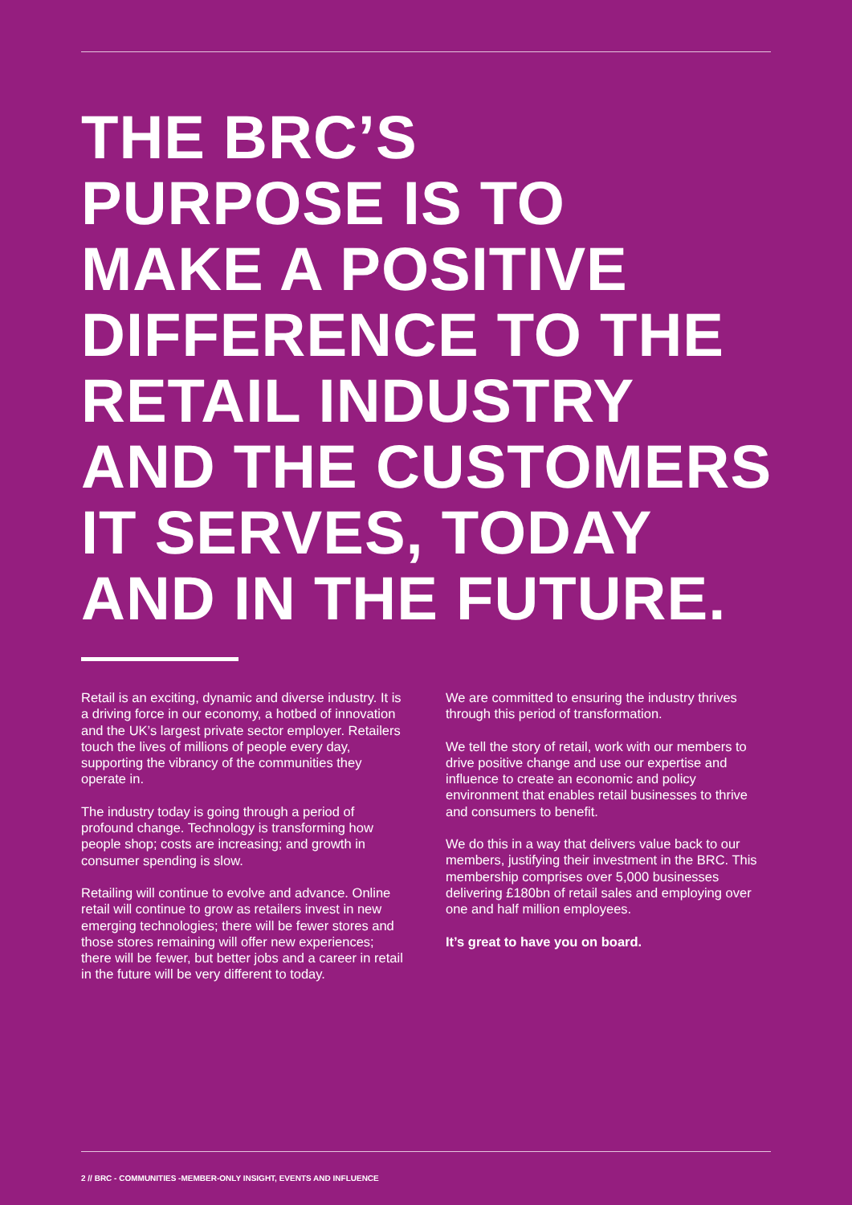THE BRC’S
PURPOSE IS TO
MAKE A POSITIVE
DIFFERENCE TO THE
RETAIL INDUSTRY
AND THE CUSTOMERS
IT SERVES, TODAY
AND IN THE FUTURE.
Retail is an exciting, dynamic and diverse industry. It is a driving force in our economy, a hotbed of innovation and the UK’s largest private sector employer. Retailers touch the lives of millions of people every day, supporting the vibrancy of the communities they operate in.
The industry today is going through a period of profound change. Technology is transforming how people shop; costs are increasing; and growth in consumer spending is slow.
Retailing will continue to evolve and advance. Online retail will continue to grow as retailers invest in new emerging technologies; there will be fewer stores and those stores remaining will offer new experiences; there will be fewer, but better jobs and a career in retail in the future will be very different to today.
We are committed to ensuring the industry thrives through this period of transformation.
We tell the story of retail, work with our members to drive positive change and use our expertise and influence to create an economic and policy environment that enables retail businesses to thrive and consumers to benefit.
We do this in a way that delivers value back to our members, justifying their investment in the BRC. This membership comprises over 5,000 businesses delivering £180bn of retail sales and employing over one and half million employees.
It’s great to have you on board.
2 // BRC - COMMUNITIES -MEMBER-ONLY INSIGHT, EVENTS AND INFLUENCE